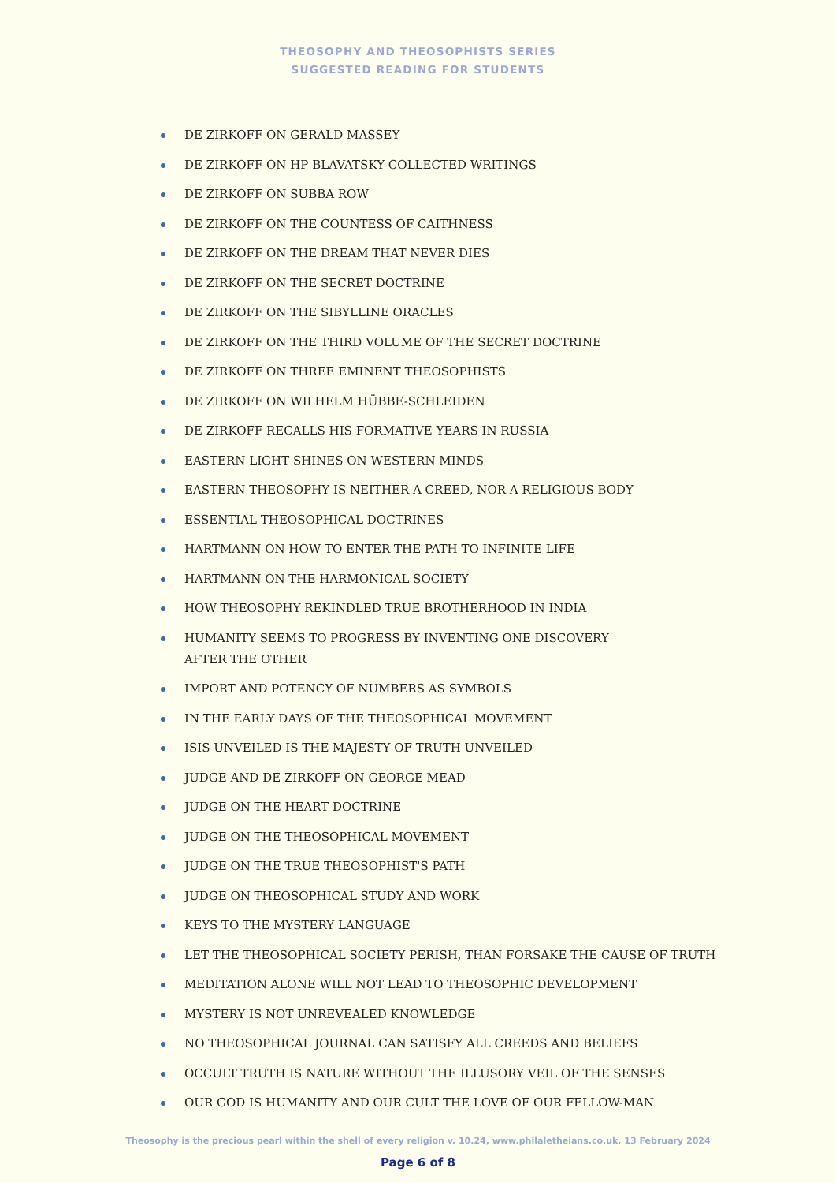THEOSOPHY AND THEOSOPHISTS SERIES
SUGGESTED READING FOR STUDENTS
DE ZIRKOFF ON GERALD MASSEY
DE ZIRKOFF ON HP BLAVATSKY COLLECTED WRITINGS
DE ZIRKOFF ON SUBBA ROW
DE ZIRKOFF ON THE COUNTESS OF CAITHNESS
DE ZIRKOFF ON THE DREAM THAT NEVER DIES
DE ZIRKOFF ON THE SECRET DOCTRINE
DE ZIRKOFF ON THE SIBYLLINE ORACLES
DE ZIRKOFF ON THE THIRD VOLUME OF THE SECRET DOCTRINE
DE ZIRKOFF ON THREE EMINENT THEOSOPHISTS
DE ZIRKOFF ON WILHELM HÜBBE-SCHLEIDEN
DE ZIRKOFF RECALLS HIS FORMATIVE YEARS IN RUSSIA
EASTERN LIGHT SHINES ON WESTERN MINDS
EASTERN THEOSOPHY IS NEITHER A CREED, NOR A RELIGIOUS BODY
ESSENTIAL THEOSOPHICAL DOCTRINES
HARTMANN ON HOW TO ENTER THE PATH TO INFINITE LIFE
HARTMANN ON THE HARMONICAL SOCIETY
HOW THEOSOPHY REKINDLED TRUE BROTHERHOOD IN INDIA
HUMANITY SEEMS TO PROGRESS BY INVENTING ONE DISCOVERY
AFTER THE OTHER
IMPORT AND POTENCY OF NUMBERS AS SYMBOLS
IN THE EARLY DAYS OF THE THEOSOPHICAL MOVEMENT
ISIS UNVEILED IS THE MAJESTY OF TRUTH UNVEILED
JUDGE AND DE ZIRKOFF ON GEORGE MEAD
JUDGE ON THE HEART DOCTRINE
JUDGE ON THE THEOSOPHICAL MOVEMENT
JUDGE ON THE TRUE THEOSOPHIST'S PATH
JUDGE ON THEOSOPHICAL STUDY AND WORK
KEYS TO THE MYSTERY LANGUAGE
LET THE THEOSOPHICAL SOCIETY PERISH, THAN FORSAKE THE CAUSE OF TRUTH
MEDITATION ALONE WILL NOT LEAD TO THEOSOPHIC DEVELOPMENT
MYSTERY IS NOT UNREVEALED KNOWLEDGE
NO THEOSOPHICAL JOURNAL CAN SATISFY ALL CREEDS AND BELIEFS
OCCULT TRUTH IS NATURE WITHOUT THE ILLUSORY VEIL OF THE SENSES
OUR GOD IS HUMANITY AND OUR CULT THE LOVE OF OUR FELLOW-MAN
Theosophy is the precious pearl within the shell of every religion v. 10.24, www.philaletheians.co.uk, 13 February 2024
Page 6 of 8